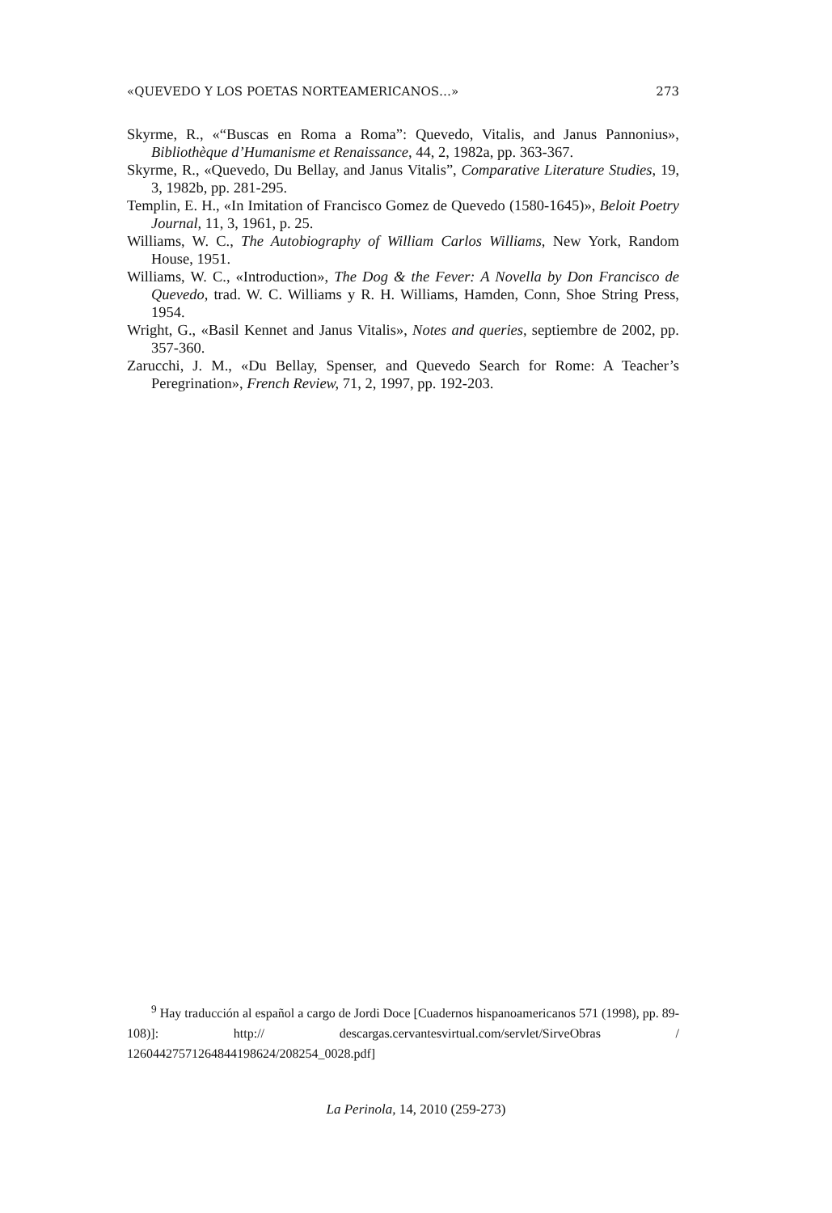«QUEVEDO Y LOS POETAS NORTEAMERICANOS…» 273
Skyrme, R., «“Buscas en Roma a Roma”: Quevedo, Vitalis, and Janus Pannonius», Bibliothèque d’Humanisme et Renaissance, 44, 2, 1982a, pp. 363-367.
Skyrme, R., «Quevedo, Du Bellay, and Janus Vitalis”, Comparative Literature Studies, 19, 3, 1982b, pp. 281-295.
Templin, E. H., «In Imitation of Francisco Gomez de Quevedo (1580-1645)», Beloit Poetry Journal, 11, 3, 1961, p. 25.
Williams, W. C., The Autobiography of William Carlos Williams, New York, Random House, 1951.
Williams, W. C., «Introduction», The Dog & the Fever: A Novella by Don Francisco de Quevedo, trad. W. C. Williams y R. H. Williams, Hamden, Conn, Shoe String Press, 1954.
Wright, G., «Basil Kennet and Janus Vitalis», Notes and queries, septiembre de 2002, pp. 357-360.
Zarucchi, J. M., «Du Bellay, Spenser, and Quevedo Search for Rome: A Teacher’s Peregrination», French Review, 71, 2, 1997, pp. 192-203.
<sup>9</sup> Hay traducción al español a cargo de Jordi Doce [Cuadernos hispanoamericanos 571 (1998), pp. 89-108)]: http:// descargas.cervantesvirtual.com/servlet/SirveObras / 12604427571264844198624/208254_0028.pdf]
La Perinola, 14, 2010 (259-273)